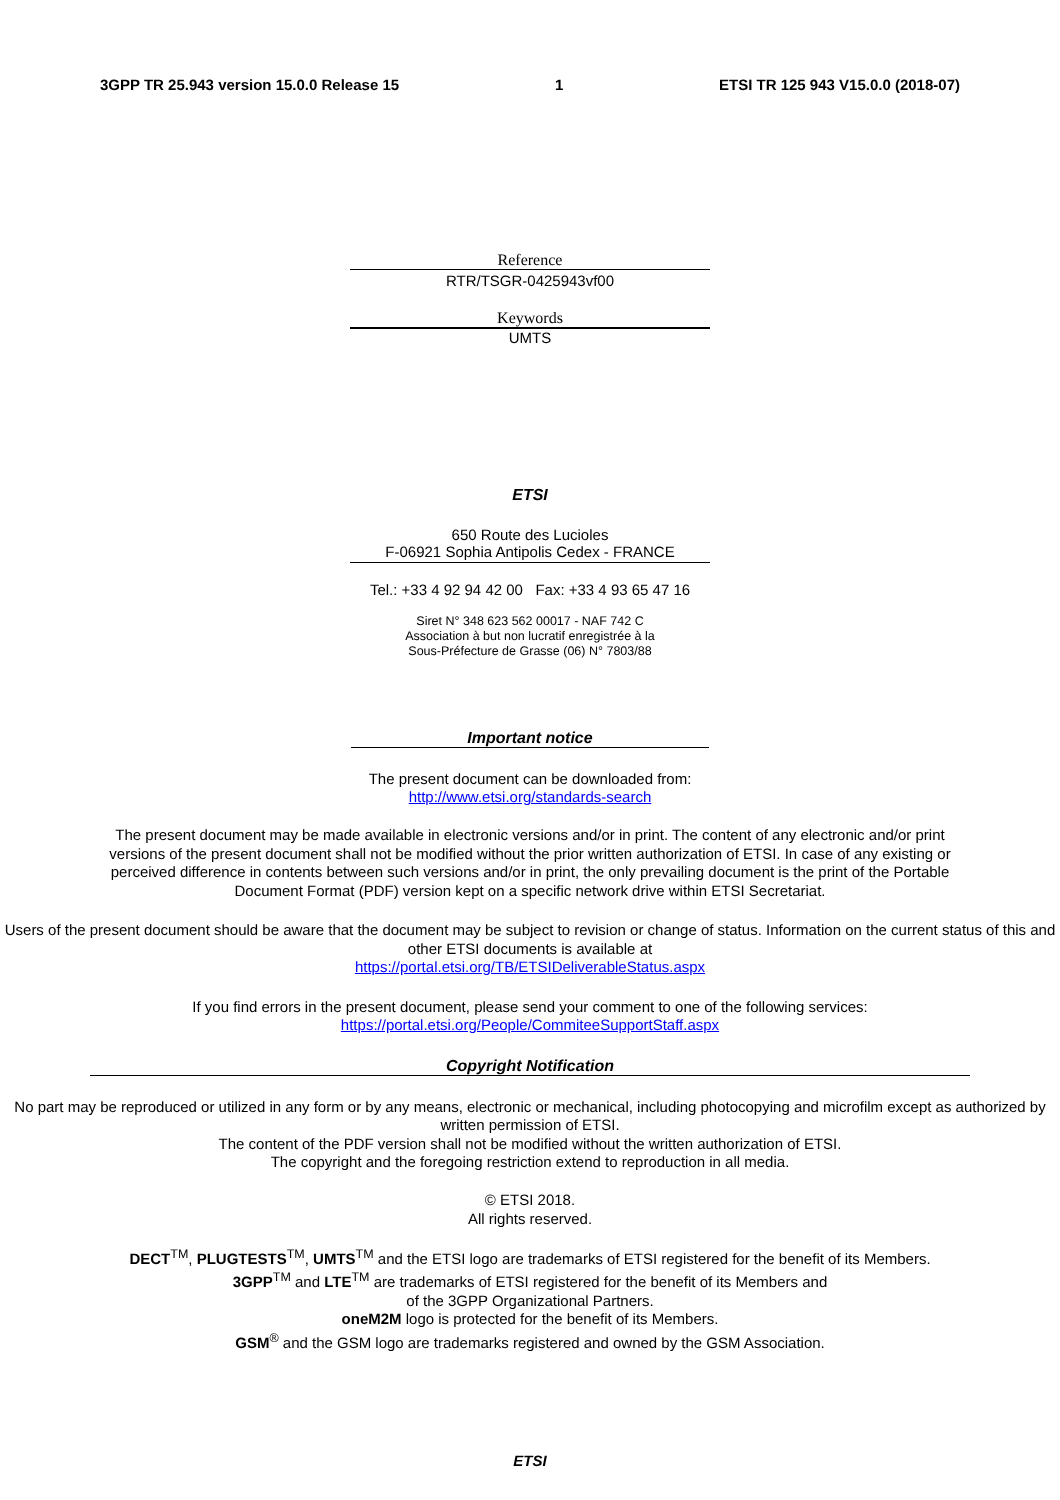3GPP TR 25.943 version 15.0.0 Release 15 1 ETSI TR 125 943 V15.0.0 (2018-07)
Reference
RTR/TSGR-0425943vf00
Keywords
UMTS
ETSI
650 Route des Lucioles
F-06921 Sophia Antipolis Cedex - FRANCE
Tel.: +33 4 92 94 42 00 Fax: +33 4 93 65 47 16
Siret N° 348 623 562 00017 - NAF 742 C
Association à but non lucratif enregistrée à la
Sous-Préfecture de Grasse (06) N° 7803/88
Important notice
The present document can be downloaded from:
http://www.etsi.org/standards-search
The present document may be made available in electronic versions and/or in print. The content of any electronic and/or print versions of the present document shall not be modified without the prior written authorization of ETSI. In case of any existing or perceived difference in contents between such versions and/or in print, the only prevailing document is the print of the Portable Document Format (PDF) version kept on a specific network drive within ETSI Secretariat.
Users of the present document should be aware that the document may be subject to revision or change of status. Information on the current status of this and other ETSI documents is available at
https://portal.etsi.org/TB/ETSIDeliverableStatus.aspx
If you find errors in the present document, please send your comment to one of the following services:
https://portal.etsi.org/People/CommiteeSupportStaff.aspx
Copyright Notification
No part may be reproduced or utilized in any form or by any means, electronic or mechanical, including photocopying and microfilm except as authorized by written permission of ETSI.
The content of the PDF version shall not be modified without the written authorization of ETSI.
The copyright and the foregoing restriction extend to reproduction in all media.
© ETSI 2018.
All rights reserved.
DECT<sup>TM</sup>, PLUGTESTS<sup>TM</sup>, UMTS<sup>TM</sup> and the ETSI logo are trademarks of ETSI registered for the benefit of its Members.
3GPP<sup>TM</sup> and LTE<sup>TM</sup> are trademarks of ETSI registered for the benefit of its Members and
of the 3GPP Organizational Partners.
oneM2M logo is protected for the benefit of its Members.
GSM<sup>®</sup> and the GSM logo are trademarks registered and owned by the GSM Association.
ETSI